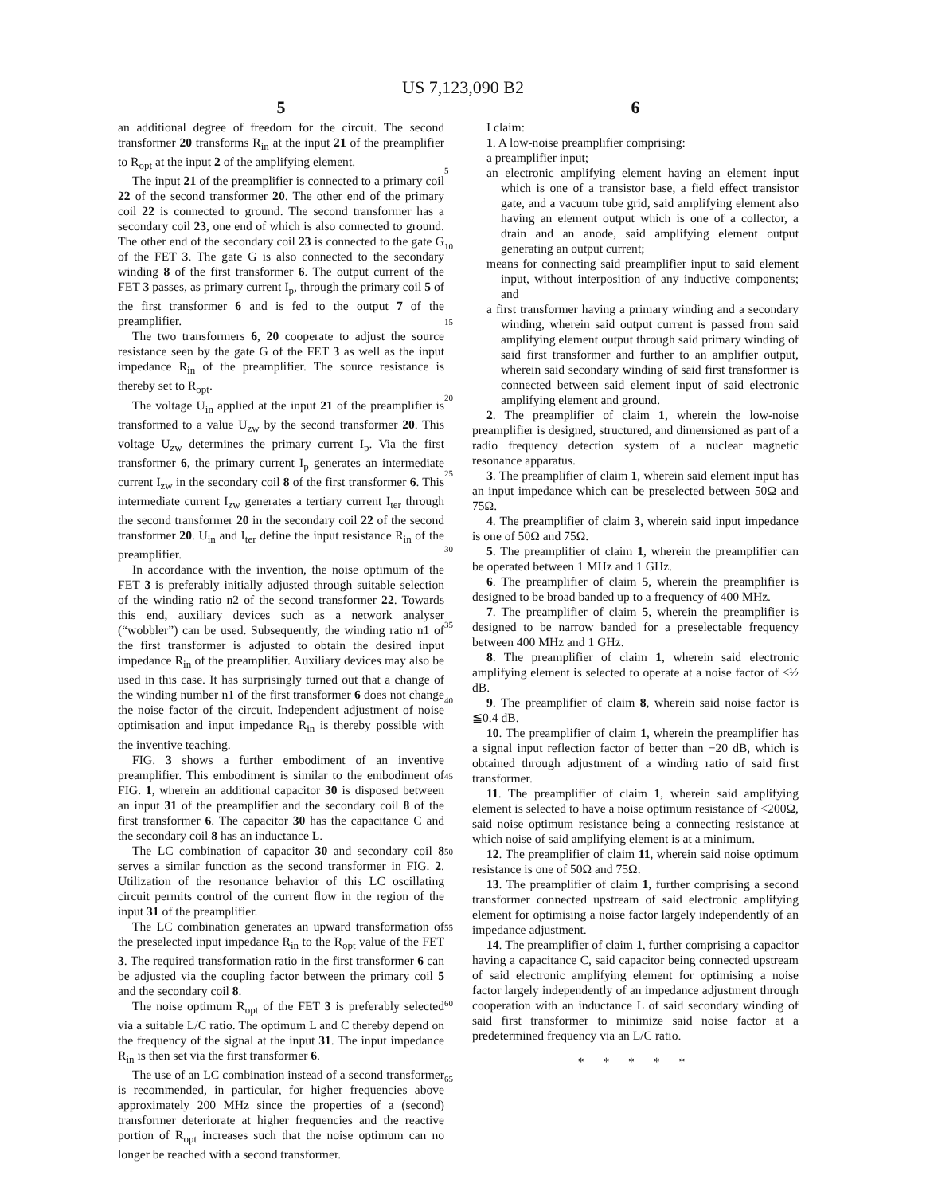US 7,123,090 B2
5
an additional degree of freedom for the circuit. The second transformer 20 transforms R<sub>in</sub> at the input 21 of the preamplifier to R<sub>opt</sub> at the input 2 of the amplifying element.
The input 21 of the preamplifier is connected to a primary coil 22 of the second transformer 20. The other end of the primary coil 22 is connected to ground. The second transformer has a secondary coil 23, one end of which is also connected to ground. The other end of the secondary coil 23 is connected to the gate G of the FET 3. The gate G is also connected to the secondary winding 8 of the first transformer 6. The output current of the FET 3 passes, as primary current I<sub>p</sub>, through the primary coil 5 of the first transformer 6 and is fed to the output 7 of the preamplifier.
The two transformers 6, 20 cooperate to adjust the source resistance seen by the gate G of the FET 3 as well as the input impedance R<sub>in</sub> of the preamplifier. The source resistance is thereby set to R<sub>opt</sub>.
The voltage U<sub>in</sub> applied at the input 21 of the preamplifier is transformed to a value U<sub>zw</sub> by the second transformer 20. This voltage U<sub>zw</sub> determines the primary current I<sub>p</sub>. Via the first transformer 6, the primary current I<sub>p</sub> generates an intermediate current I<sub>zw</sub> in the secondary coil 8 of the first transformer 6. This intermediate current I<sub>zw</sub> generates a tertiary current I<sub>ter</sub> through the second transformer 20 in the secondary coil 22 of the second transformer 20. U<sub>in</sub> and I<sub>ter</sub> define the input resistance R<sub>in</sub> of the preamplifier.
In accordance with the invention, the noise optimum of the FET 3 is preferably initially adjusted through suitable selection of the winding ratio n2 of the second transformer 22. Towards this end, auxiliary devices such as a network analyser (“wobbler”) can be used. Subsequently, the winding ratio n1 of the first transformer is adjusted to obtain the desired input impedance R<sub>in</sub> of the preamplifier. Auxiliary devices may also be used in this case. It has surprisingly turned out that a change of the winding number n1 of the first transformer 6 does not change the noise factor of the circuit. Independent adjustment of noise optimisation and input impedance R<sub>in</sub> is thereby possible with the inventive teaching.
FIG. 3 shows a further embodiment of an inventive preamplifier. This embodiment is similar to the embodiment of FIG. 1, wherein an additional capacitor 30 is disposed between an input 31 of the preamplifier and the secondary coil 8 of the first transformer 6. The capacitor 30 has the capacitance C and the secondary coil 8 has an inductance L.
The LC combination of capacitor 30 and secondary coil 8 serves a similar function as the second transformer in FIG. 2. Utilization of the resonance behavior of this LC oscillating circuit permits control of the current flow in the region of the input 31 of the preamplifier.
The LC combination generates an upward transformation of the preselected input impedance R<sub>in</sub> to the R<sub>opt</sub> value of the FET 3. The required transformation ratio in the first transformer 6 can be adjusted via the coupling factor between the primary coil 5 and the secondary coil 8.
The noise optimum R<sub>opt</sub> of the FET 3 is preferably selected via a suitable L/C ratio. The optimum L and C thereby depend on the frequency of the signal at the input 31. The input impedance R<sub>in</sub> is then set via the first transformer 6.
The use of an LC combination instead of a second transformer is recommended, in particular, for higher frequencies above approximately 200 MHz since the properties of a (second) transformer deteriorate at higher frequencies and the reactive portion of R<sub>opt</sub> increases such that the noise optimum can no longer be reached with a second transformer.
5
10
15
20
25
30
35
40
45
50
55
60
65
6
I claim:
1. A low-noise preamplifier comprising:
a preamplifier input;
an electronic amplifying element having an element input which is one of a transistor base, a field effect transistor gate, and a vacuum tube grid, said amplifying element also having an element output which is one of a collector, a drain and an anode, said amplifying element output generating an output current;
means for connecting said preamplifier input to said element input, without interposition of any inductive components; and
a first transformer having a primary winding and a secondary winding, wherein said output current is passed from said amplifying element output through said primary winding of said first transformer and further to an amplifier output, wherein said secondary winding of said first transformer is connected between said element input of said electronic amplifying element and ground.
2. The preamplifier of claim 1, wherein the low-noise preamplifier is designed, structured, and dimensioned as part of a radio frequency detection system of a nuclear magnetic resonance apparatus.
3. The preamplifier of claim 1, wherein said element input has an input impedance which can be preselected between 50Ω and 75Ω.
4. The preamplifier of claim 3, wherein said input impedance is one of 50Ω and 75Ω.
5. The preamplifier of claim 1, wherein the preamplifier can be operated between 1 MHz and 1 GHz.
6. The preamplifier of claim 5, wherein the preamplifier is designed to be broad banded up to a frequency of 400 MHz.
7. The preamplifier of claim 5, wherein the preamplifier is designed to be narrow banded for a preselectable frequency between 400 MHz and 1 GHz.
8. The preamplifier of claim 1, wherein said electronic amplifying element is selected to operate at a noise factor of <½ dB.
9. The preamplifier of claim 8, wherein said noise factor is ≦0.4 dB.
10. The preamplifier of claim 1, wherein the preamplifier has a signal input reflection factor of better than −20 dB, which is obtained through adjustment of a winding ratio of said first transformer.
11. The preamplifier of claim 1, wherein said amplifying element is selected to have a noise optimum resistance of <200Ω, said noise optimum resistance being a connecting resistance at which noise of said amplifying element is at a minimum.
12. The preamplifier of claim 11, wherein said noise optimum resistance is one of 50Ω and 75Ω.
13. The preamplifier of claim 1, further comprising a second transformer connected upstream of said electronic amplifying element for optimising a noise factor largely independently of an impedance adjustment.
14. The preamplifier of claim 1, further comprising a capacitor having a capacitance C, said capacitor being connected upstream of said electronic amplifying element for optimising a noise factor largely independently of an impedance adjustment through cooperation with an inductance L of said secondary winding of said first transformer to minimize said noise factor at a predetermined frequency via an L/C ratio.
* * * * *